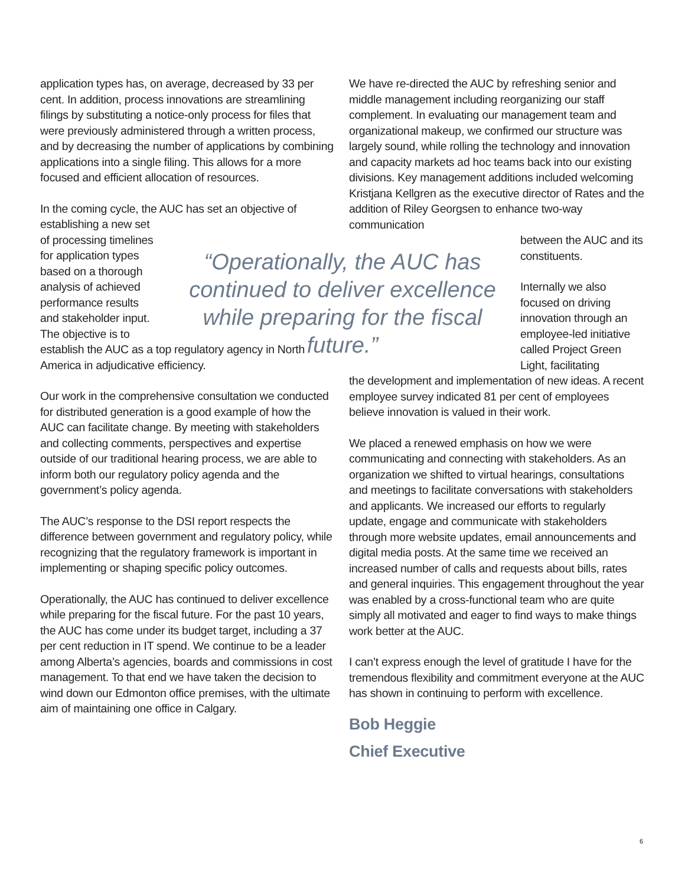application types has, on average, decreased by 33 per cent. In addition, process innovations are streamlining filings by substituting a notice-only process for files that were previously administered through a written process, and by decreasing the number of applications by combining applications into a single filing. This allows for a more focused and efficient allocation of resources.
In the coming cycle, the AUC has set an objective of
establishing a new set of processing timelines for application types based on a thorough analysis of achieved performance results and stakeholder input. The objective is to
establish the AUC as a top regulatory agency in North America in adjudicative efficiency.
Our work in the comprehensive consultation we conducted for distributed generation is a good example of how the AUC can facilitate change. By meeting with stakeholders and collecting comments, perspectives and expertise outside of our traditional hearing process, we are able to inform both our regulatory policy agenda and the government’s policy agenda.
The AUC’s response to the DSI report respects the difference between government and regulatory policy, while recognizing that the regulatory framework is important in implementing or shaping specific policy outcomes.
Operationally, the AUC has continued to deliver excellence while preparing for the fiscal future. For the past 10 years, the AUC has come under its budget target, including a 37 per cent reduction in IT spend. We continue to be a leader among Alberta’s agencies, boards and commissions in cost management. To that end we have taken the decision to wind down our Edmonton office premises, with the ultimate aim of maintaining one office in Calgary.
“Operationally, the AUC has continued to deliver excellence while preparing for the fiscal future.”
We have re-directed the AUC by refreshing senior and middle management including reorganizing our staff complement. In evaluating our management team and organizational makeup, we confirmed our structure was largely sound, while rolling the technology and innovation and capacity markets ad hoc teams back into our existing divisions. Key management additions included welcoming Kristjana Kellgren as the executive director of Rates and the addition of Riley Georgsen to enhance two-way communication
between the AUC and its constituents.
Internally we also focused on driving innovation through an employee-led initiative called Project Green Light, facilitating
the development and implementation of new ideas. A recent employee survey indicated 81 per cent of employees believe innovation is valued in their work.
We placed a renewed emphasis on how we were communicating and connecting with stakeholders. As an organization we shifted to virtual hearings, consultations and meetings to facilitate conversations with stakeholders and applicants. We increased our efforts to regularly update, engage and communicate with stakeholders through more website updates, email announcements and digital media posts. At the same time we received an increased number of calls and requests about bills, rates and general inquiries. This engagement throughout the year was enabled by a cross-functional team who are quite simply all motivated and eager to find ways to make things work better at the AUC.
I can’t express enough the level of gratitude I have for the tremendous flexibility and commitment everyone at the AUC has shown in continuing to perform with excellence.
Bob Heggie
Chief Executive
6